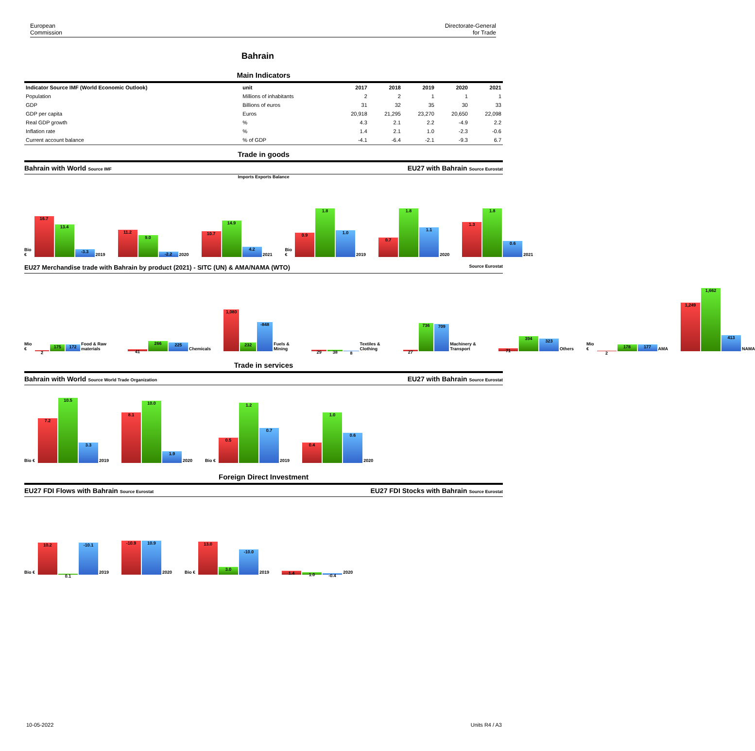European
Commission
Directorate-General
for Trade
Bahrain
Main Indicators
| Indicator Source IMF (World Economic Outlook) | unit | 2017 | 2018 | 2019 | 2020 | 2021 |
| --- | --- | --- | --- | --- | --- | --- |
| Population | Millions of inhabitants | 2 | 2 | 1 | 1 | 1 |
| GDP | Billions of euros | 31 | 32 | 35 | 30 | 33 |
| GDP per capita | Euros | 20,918 | 21,295 | 23,270 | 20,650 | 22,098 |
| Real GDP growth | % | 4.3 | 2.1 | 2.2 | -4.9 | 2.2 |
| Inflation rate | % | 1.4 | 2.1 | 1.0 | -2.3 | -0.6 |
| Current account balance | % of GDP | -4.1 | -6.4 | -2.1 | -9.3 | 6.7 |
Trade in goods
Bahrain with World Source IMF EU27 with Bahrain Source Eurostat
Imports Exports Balance
Bio €
16.7
13.4
-3.3
2019
11.2
9.0
-2.2
2020
10.7
14.9
4.2
2021
Bio €
0.9
1.8
1.0
2019
0.7
1.8
1.1
2020
1.3
1.8
0.6
2021
EU27 Merchandise trade with Bahrain by product (2021) - SITC (UN) & AMA/NAMA (WTO) Source Eurostat
Mio €
2
175
172
Food & Raw materials
41
266
225
Chemicals
1,080
232
-848
Fuels & Mining
29
38
8
Textiles & Clothing
27
736
709
Machinery & Transport
71
394
323
Others
Mio €
2
178
177
AMA
1,249
1,662
413
NAMA
Trade in services
Bahrain with World Source World Trade Organization EU27 with Bahrain Source Eurostat
Bio €
7.2
10.5
3.3
2019
8.1
10.0
1.9
2020
Bio €
0.5
1.2
0.7
2019
0.4
1.0
0.6
2020
Foreign Direct Investment
EU27 FDI Flows with Bahrain Source Eurostat EU27 FDI Stocks with Bahrain Source Eurostat
Bio €
10.2
0.1
-10.1
2019
-10.9
10.9
2020
Bio €
13.0
3.0
-10.0
2019
1.4
1.0
-0.4
2020
10-05-2022 Units R4 / A3